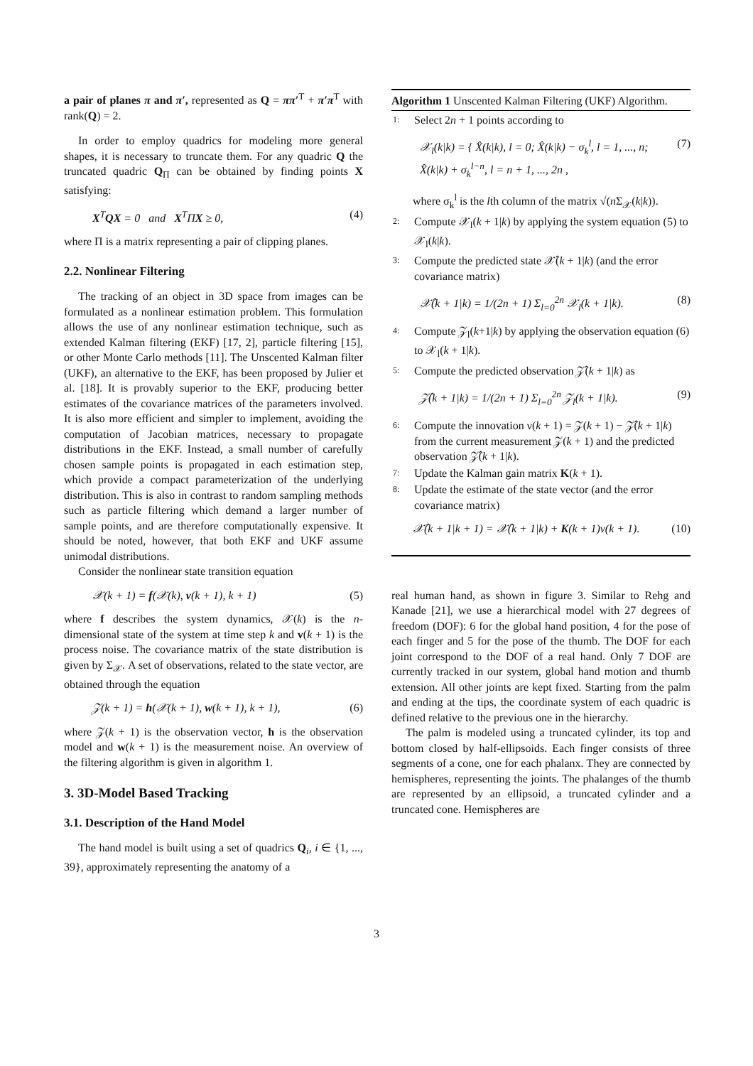a pair of planes π and π′, represented as Q = ππ′<sup>T</sup> + π′π<sup>T</sup> with rank(Q) = 2.
In order to employ quadrics for modeling more general shapes, it is necessary to truncate them. For any quadric Q the truncated quadric Q<sub>Π</sub> can be obtained by finding points X satisfying:
X<sup>T</sup>QX = 0 and X<sup>T</sup>ΠX ≥ 0, (4)
where Π is a matrix representing a pair of clipping planes.
2.2. Nonlinear Filtering
The tracking of an object in 3D space from images can be formulated as a nonlinear estimation problem. This formulation allows the use of any nonlinear estimation technique, such as extended Kalman filtering (EKF) [17, 2], particle filtering [15], or other Monte Carlo methods [11]. The Unscented Kalman filter (UKF), an alternative to the EKF, has been proposed by Julier et al. [18]. It is provably superior to the EKF, producing better estimates of the covariance matrices of the parameters involved. It is also more efficient and simpler to implement, avoiding the computation of Jacobian matrices, necessary to propagate distributions in the EKF. Instead, a small number of carefully chosen sample points is propagated in each estimation step, which provide a compact parameterization of the underlying distribution. This is also in contrast to random sampling methods such as particle filtering which demand a larger number of sample points, and are therefore computationally expensive. It should be noted, however, that both EKF and UKF assume unimodal distributions.
Consider the nonlinear state transition equation
𝒳(k + 1) = f(𝒳(k), v(k + 1), k + 1) (5)
where f describes the system dynamics, 𝒳(k) is the n-dimensional state of the system at time step k and v(k + 1) is the process noise. The covariance matrix of the state distribution is given by Σ<sub>𝒳</sub>. A set of observations, related to the state vector, are obtained through the equation
𝒵(k + 1) = h(𝒳(k + 1), w(k + 1), k + 1), (6)
where 𝒵(k + 1) is the observation vector, h is the observation model and w(k + 1) is the measurement noise. An overview of the filtering algorithm is given in algorithm 1.
3. 3D-Model Based Tracking
3.1. Description of the Hand Model
The hand model is built using a set of quadrics Q<sub>i</sub>, i ∈ {1, ..., 39}, approximately representing the anatomy of a
Algorithm 1 Unscented Kalman Filtering (UKF) Algorithm.
1: Select 2n + 1 points according to
𝒳<sub>l</sub>(k|k) = { X̂(k|k), l = 0; X̂(k|k) − σ<sub>k</sub><sup>l</sup>, l = 1, ..., n; X̂(k|k) + σ<sub>k</sub><sup>l−n</sup>, l = n + 1, ..., 2n , (7)
where σ<sub>k</sub><sup>l</sup> is the lth column of the matrix √(n Σ<sub>𝒳</sub>(k|k)).
2: Compute 𝒳<sub>l</sub>(k + 1|k) by applying the system equation (5) to 𝒳<sub>l</sub>(k|k).
3: Compute the predicted state 𝒳̂(k + 1|k) (and the error covariance matrix)
𝒳̂(k + 1|k) = 1/(2n + 1) Σ<sub>l=0</sub><sup>2n</sup> 𝒳<sub>l</sub>(k + 1|k). (8)
4: Compute 𝒵<sub>l</sub>(k+1|k) by applying the observation equation (6) to 𝒳<sub>l</sub>(k + 1|k).
5: Compute the predicted observation 𝒵̂(k + 1|k) as
𝒵̂(k + 1|k) = 1/(2n + 1) Σ<sub>l=0</sub><sup>2n</sup> 𝒵<sub>l</sub>(k + 1|k). (9)
6: Compute the innovation ν(k + 1) = 𝒵(k + 1) − 𝒵̂(k + 1|k) from the current measurement 𝒵(k + 1) and the predicted observation 𝒵̂(k + 1|k).
7: Update the Kalman gain matrix K(k + 1).
8: Update the estimate of the state vector (and the error covariance matrix)
𝒳̂(k + 1|k + 1) = 𝒳̂(k + 1|k) + K(k + 1)ν(k + 1). (10)
real human hand, as shown in figure 3. Similar to Rehg and Kanade [21], we use a hierarchical model with 27 degrees of freedom (DOF): 6 for the global hand position, 4 for the pose of each finger and 5 for the pose of the thumb. The DOF for each joint correspond to the DOF of a real hand. Only 7 DOF are currently tracked in our system, global hand motion and thumb extension. All other joints are kept fixed. Starting from the palm and ending at the tips, the coordinate system of each quadric is defined relative to the previous one in the hierarchy.
The palm is modeled using a truncated cylinder, its top and bottom closed by half-ellipsoids. Each finger consists of three segments of a cone, one for each phalanx. They are connected by hemispheres, representing the joints. The phalanges of the thumb are represented by an ellipsoid, a truncated cylinder and a truncated cone. Hemispheres are
3